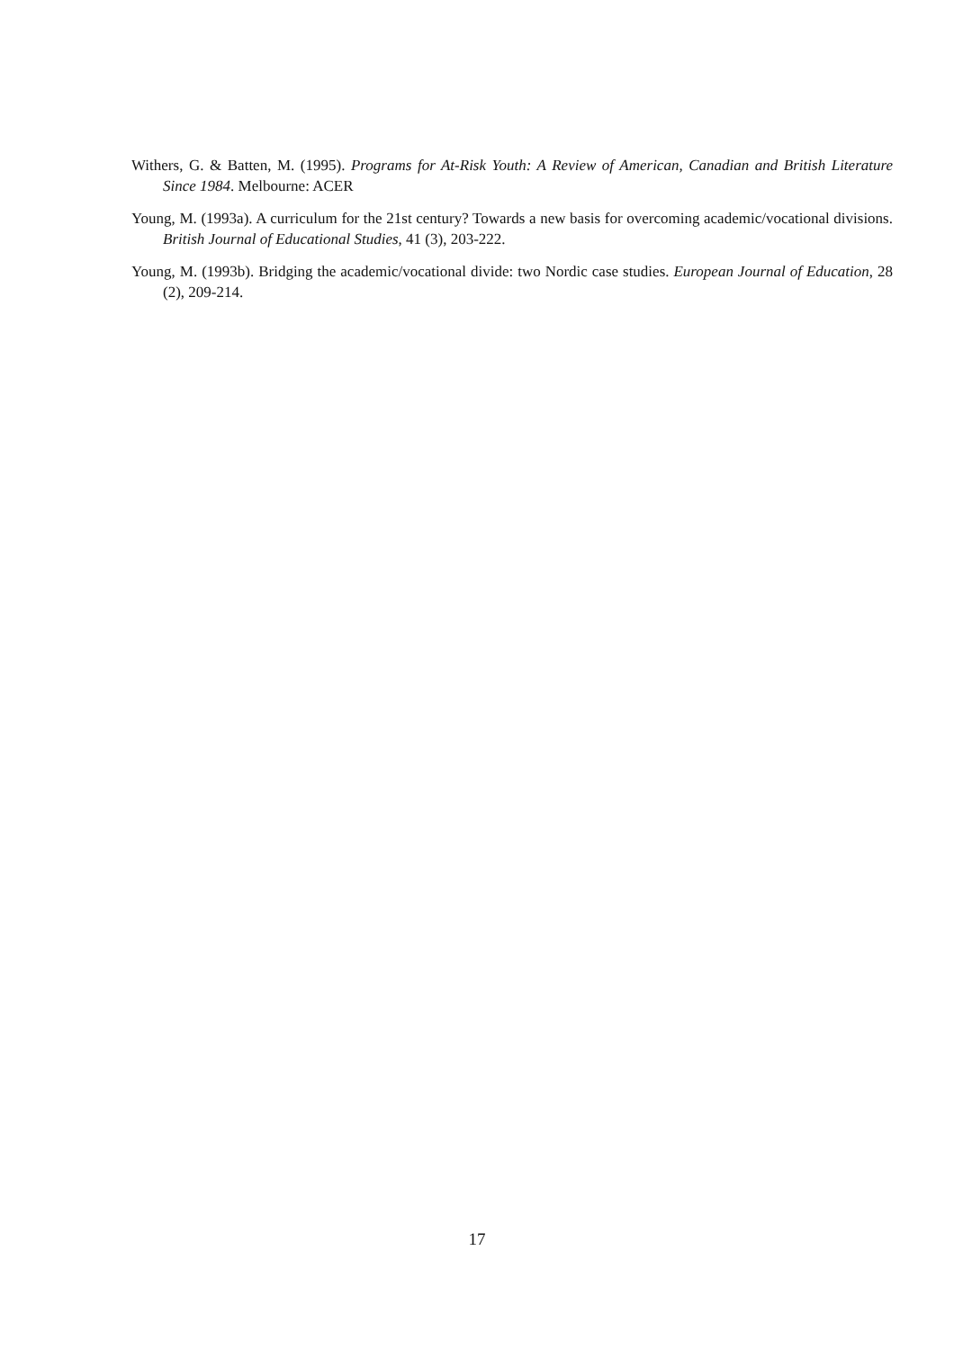Withers, G. & Batten, M. (1995). Programs for At-Risk Youth: A Review of American, Canadian and British Literature Since 1984. Melbourne: ACER
Young, M. (1993a). A curriculum for the 21st century? Towards a new basis for overcoming academic/vocational divisions. British Journal of Educational Studies, 41 (3), 203-222.
Young, M. (1993b). Bridging the academic/vocational divide: two Nordic case studies. European Journal of Education, 28 (2), 209-214.
17